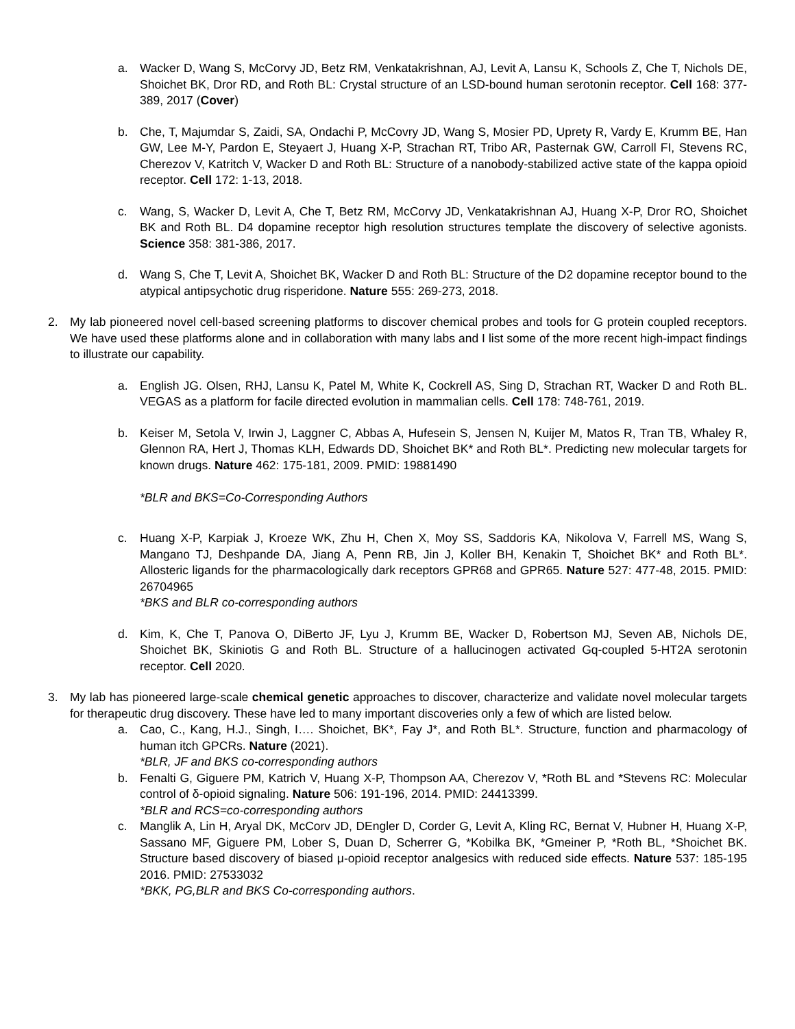a. Wacker D, Wang S, McCorvy JD, Betz RM, Venkatakrishnan, AJ, Levit A, Lansu K, Schools Z, Che T, Nichols DE, Shoichet BK, Dror RD, and Roth BL: Crystal structure of an LSD-bound human serotonin receptor. Cell 168: 377-389, 2017 (Cover)
b. Che, T, Majumdar S, Zaidi, SA, Ondachi P, McCovry JD, Wang S, Mosier PD, Uprety R, Vardy E, Krumm BE, Han GW, Lee M-Y, Pardon E, Steyaert J, Huang X-P, Strachan RT, Tribo AR, Pasternak GW, Carroll FI, Stevens RC, Cherezov V, Katritch V, Wacker D and Roth BL: Structure of a nanobody-stabilized active state of the kappa opioid receptor. Cell 172: 1-13, 2018.
c. Wang, S, Wacker D, Levit A, Che T, Betz RM, McCorvy JD, Venkatakrishnan AJ, Huang X-P, Dror RO, Shoichet BK and Roth BL. D4 dopamine receptor high resolution structures template the discovery of selective agonists. Science 358: 381-386, 2017.
d. Wang S, Che T, Levit A, Shoichet BK, Wacker D and Roth BL: Structure of the D2 dopamine receptor bound to the atypical antipsychotic drug risperidone. Nature 555: 269-273, 2018.
2. My lab pioneered novel cell-based screening platforms to discover chemical probes and tools for G protein coupled receptors. We have used these platforms alone and in collaboration with many labs and I list some of the more recent high-impact findings to illustrate our capability.
a. English JG. Olsen, RHJ, Lansu K, Patel M, White K, Cockrell AS, Sing D, Strachan RT, Wacker D and Roth BL. VEGAS as a platform for facile directed evolution in mammalian cells. Cell 178: 748-761, 2019.
b. Keiser M, Setola V, Irwin J, Laggner C, Abbas A, Hufesein S, Jensen N, Kuijer M, Matos R, Tran TB, Whaley R, Glennon RA, Hert J, Thomas KLH, Edwards DD, Shoichet BK* and Roth BL*. Predicting new molecular targets for known drugs. Nature 462: 175-181, 2009. PMID: 19881490
*BLR and BKS=Co-Corresponding Authors
c. Huang X-P, Karpiak J, Kroeze WK, Zhu H, Chen X, Moy SS, Saddoris KA, Nikolova V, Farrell MS, Wang S, Mangano TJ, Deshpande DA, Jiang A, Penn RB, Jin J, Koller BH, Kenakin T, Shoichet BK* and Roth BL*. Allosteric ligands for the pharmacologically dark receptors GPR68 and GPR65. Nature 527: 477-48, 2015. PMID: 26704965
*BKS and BLR co-corresponding authors
d. Kim, K, Che T, Panova O, DiBerto JF, Lyu J, Krumm BE, Wacker D, Robertson MJ, Seven AB, Nichols DE, Shoichet BK, Skiniotis G and Roth BL. Structure of a hallucinogen activated Gq-coupled 5-HT2A serotonin receptor. Cell 2020.
3. My lab has pioneered large-scale chemical genetic approaches to discover, characterize and validate novel molecular targets for therapeutic drug discovery. These have led to many important discoveries only a few of which are listed below.
a. Cao, C., Kang, H.J., Singh, I…. Shoichet, BK*, Fay J*, and Roth BL*. Structure, function and pharmacology of human itch GPCRs. Nature (2021).
*BLR, JF and BKS co-corresponding authors
b. Fenalti G, Giguere PM, Katrich V, Huang X-P, Thompson AA, Cherezov V, *Roth BL and *Stevens RC: Molecular control of δ-opioid signaling. Nature 506: 191-196, 2014. PMID: 24413399.
*BLR and RCS=co-corresponding authors
c. Manglik A, Lin H, Aryal DK, McCorv JD, DEngler D, Corder G, Levit A, Kling RC, Bernat V, Hubner H, Huang X-P, Sassano MF, Giguere PM, Lober S, Duan D, Scherrer G, *Kobilka BK, *Gmeiner P, *Roth BL, *Shoichet BK. Structure based discovery of biased μ-opioid receptor analgesics with reduced side effects. Nature 537: 185-195 2016. PMID: 27533032
*BKK, PG,BLR and BKS Co-corresponding authors.